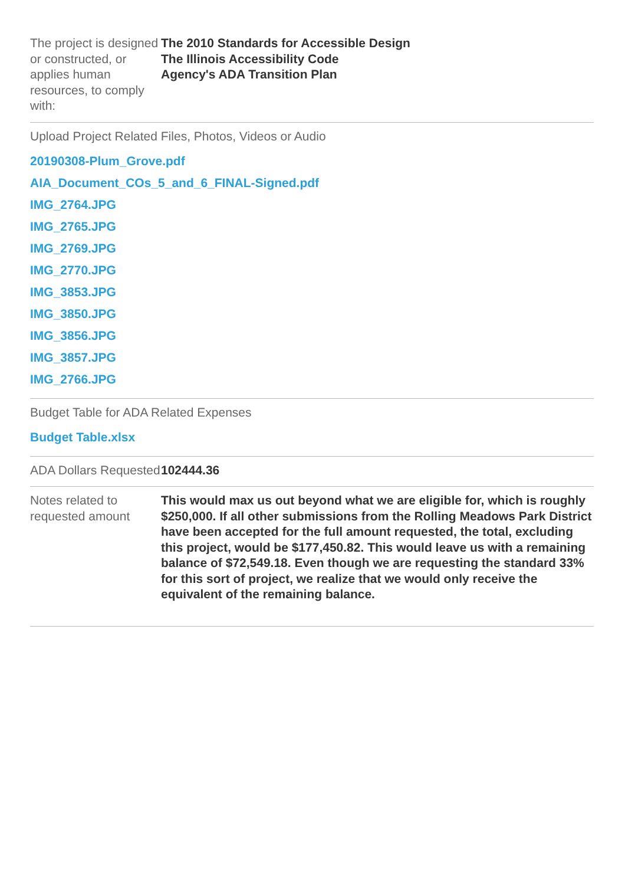The project is designed or constructed, or applies human resources, to comply with:
The 2010 Standards for Accessible Design
The Illinois Accessibility Code
Agency's ADA Transition Plan
Upload Project Related Files, Photos, Videos or Audio
20190308-Plum_Grove.pdf
AIA_Document_COs_5_and_6_FINAL-Signed.pdf
IMG_2764.JPG
IMG_2765.JPG
IMG_2769.JPG
IMG_2770.JPG
IMG_3853.JPG
IMG_3850.JPG
IMG_3856.JPG
IMG_3857.JPG
IMG_2766.JPG
Budget Table for ADA Related Expenses
Budget Table.xlsx
ADA Dollars Requested
102444.36
Notes related to requested amount
This would max us out beyond what we are eligible for, which is roughly $250,000. If all other submissions from the Rolling Meadows Park District have been accepted for the full amount requested, the total, excluding this project, would be $177,450.82. This would leave us with a remaining balance of $72,549.18. Even though we are requesting the standard 33% for this sort of project, we realize that we would only receive the equivalent of the remaining balance.